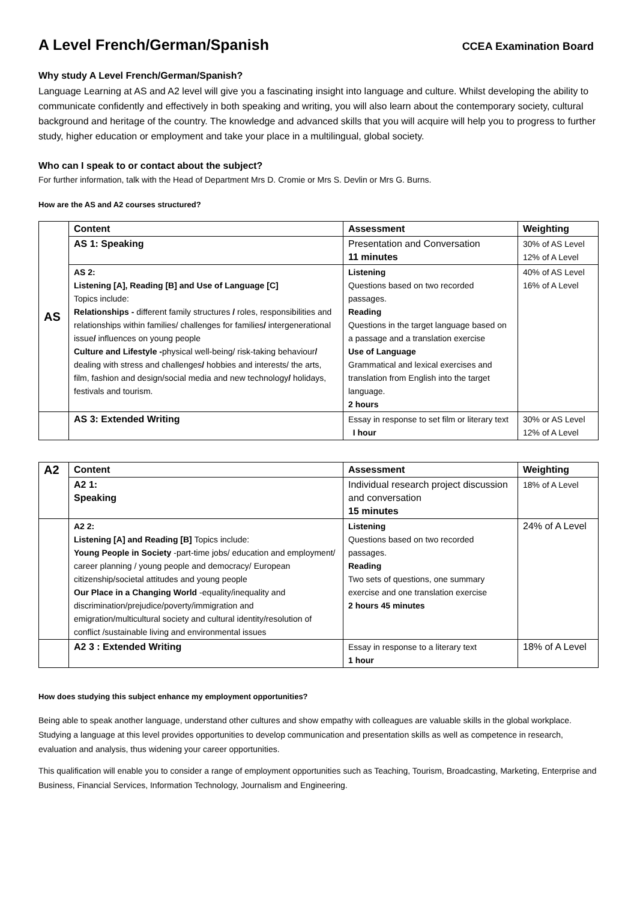A Level French/German/Spanish
CCEA Examination Board
Why study A Level French/German/Spanish?
Language Learning at AS and A2 level will give you a fascinating insight into language and culture. Whilst developing the ability to communicate confidently and effectively in both speaking and writing, you will also learn about the contemporary society, cultural background and heritage of the country. The knowledge and advanced skills that you will acquire will help you to progress to further study, higher education or employment and take your place in a multilingual, global society.
Who can I speak to or contact about the subject?
For further information, talk with the Head of Department Mrs D. Cromie or Mrs S. Devlin or Mrs G. Burns.
How are the AS and A2 courses structured?
| AS | Content | Assessment | Weighting |
| | AS 1: Speaking | Presentation and Conversation 11 minutes | 30% of AS Level 12% of A Level |
| | AS 2: Listening [A], Reading [B] and Use of Language [C] Topics include: Relationships - different family structures / roles, responsibilities and relationships within families/ challenges for families / intergenerational issue / influences on young people Culture and Lifestyle - physical well-being/ risk-taking behaviour / dealing with stress and challenges / hobbies and interests/ the arts, film, fashion and design/social media and new technology / holidays, festivals and tourism. | Listening Questions based on two recorded passages. Reading Questions in the target language based on a passage and a translation exercise Use of Language Grammatical and lexical exercises and translation from English into the target language. 2 hours | 40% of AS Level 16% of A Level |
| | AS 3: Extended Writing | Essay in response to set film or literary text I hour | 30% or AS Level 12% of A Level |
| A2 | Content | Assessment | Weighting |
| | A2 1: Speaking | Individual research project discussion and conversation 15 minutes | 18% of A Level |
| | A2 2: Listening [A] and Reading [B] Topics include: Young People in Society -part-time jobs/ education and employment/ career planning / young people and democracy/ European citizenship/societal attitudes and young people Our Place in a Changing World -equality/inequality and discrimination/prejudice/poverty/immigration and emigration/multicultural society and cultural identity/resolution of conflict /sustainable living and environmental issues | Listening Questions based on two recorded passages. Reading Two sets of questions, one summary exercise and one translation exercise 2 hours 45 minutes | 24% of A Level |
| | A2 3 : Extended Writing | Essay in response to a literary text 1 hour | 18% of A Level |
How does studying this subject enhance my employment opportunities?
Being able to speak another language, understand other cultures and show empathy with colleagues are valuable skills in the global workplace. Studying a language at this level provides opportunities to develop communication and presentation skills as well as competence in research, evaluation and analysis, thus widening your career opportunities.
This qualification will enable you to consider a range of employment opportunities such as Teaching, Tourism, Broadcasting, Marketing, Enterprise and Business, Financial Services, Information Technology, Journalism and Engineering.